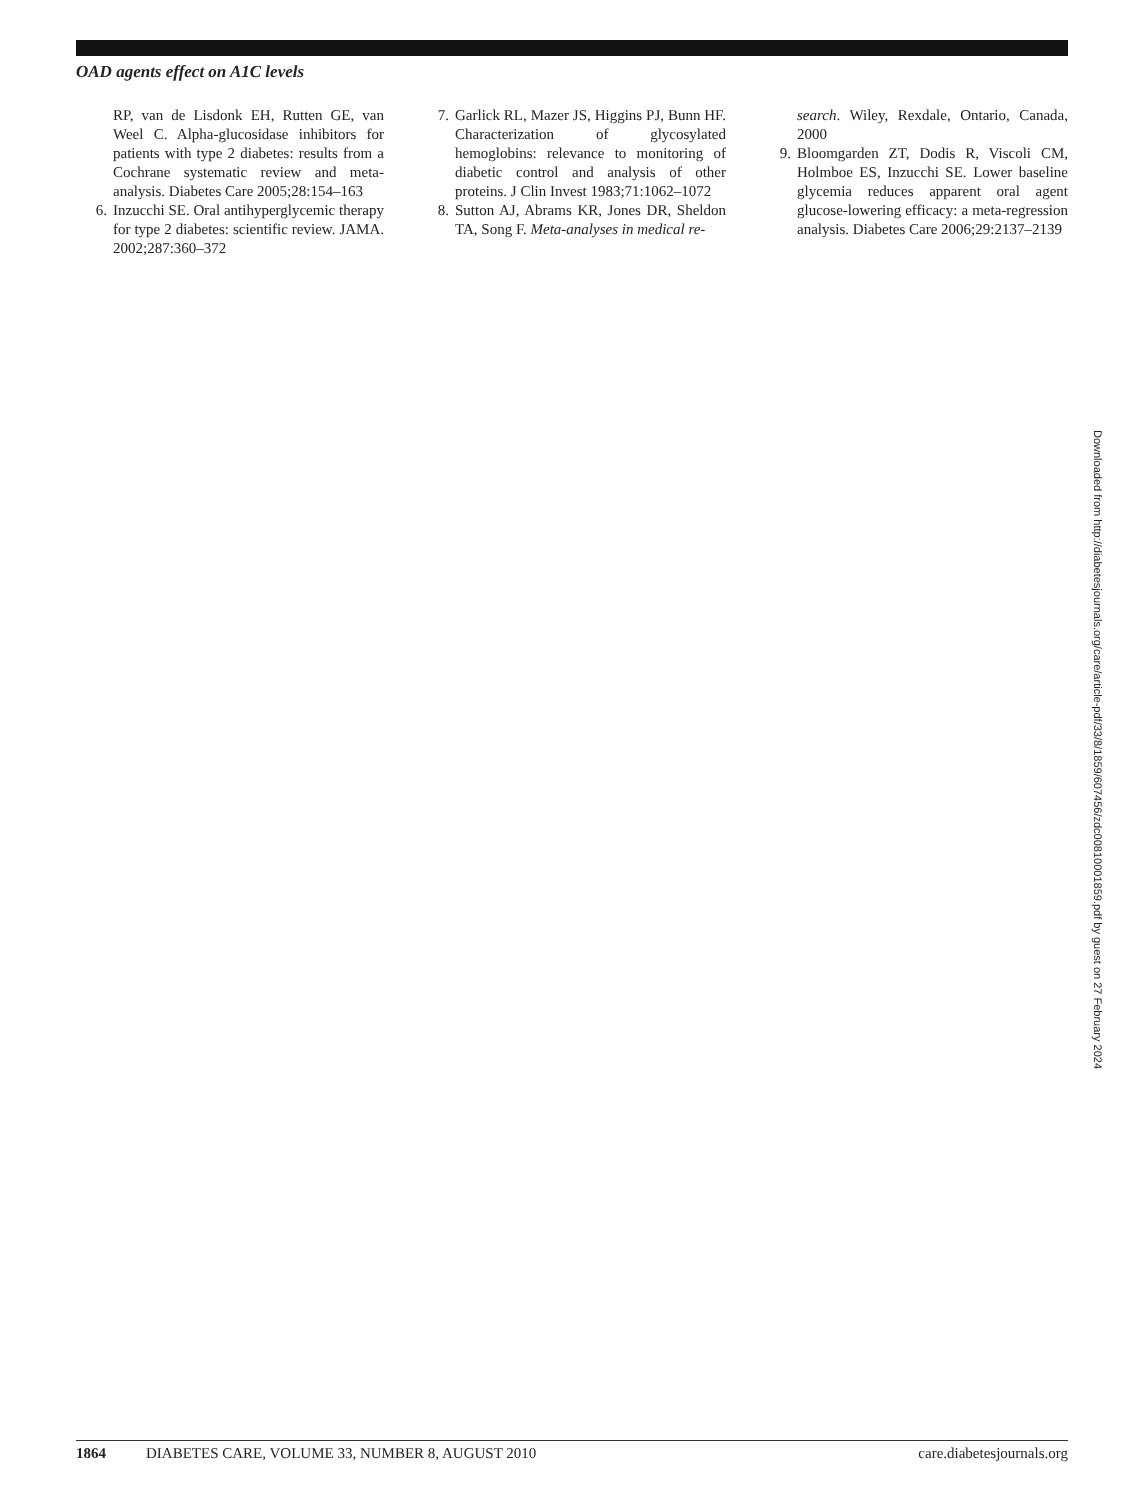OAD agents effect on A1C levels
RP, van de Lisdonk EH, Rutten GE, van Weel C. Alpha-glucosidase inhibitors for patients with type 2 diabetes: results from a Cochrane systematic review and meta-analysis. Diabetes Care 2005;28:154–163
6. Inzucchi SE. Oral antihyperglycemic therapy for type 2 diabetes: scientific review. JAMA. 2002;287:360–372
7. Garlick RL, Mazer JS, Higgins PJ, Bunn HF. Characterization of glycosylated hemoglobins: relevance to monitoring of diabetic control and analysis of other proteins. J Clin Invest 1983;71:1062–1072
8. Sutton AJ, Abrams KR, Jones DR, Sheldon TA, Song F. Meta-analyses in medical re-
search. Wiley, Rexdale, Ontario, Canada, 2000
9. Bloomgarden ZT, Dodis R, Viscoli CM, Holmboe ES, Inzucchi SE. Lower baseline glycemia reduces apparent oral agent glucose-lowering efficacy: a meta-regression analysis. Diabetes Care 2006;29:2137–2139
Downloaded from http://diabetesjournals.org/care/article-pdf/33/8/1859/607456/zdc00810001859.pdf by guest on 27 February 2024
1864 DIABETES CARE, VOLUME 33, NUMBER 8, AUGUST 2010 care.diabetesjournals.org